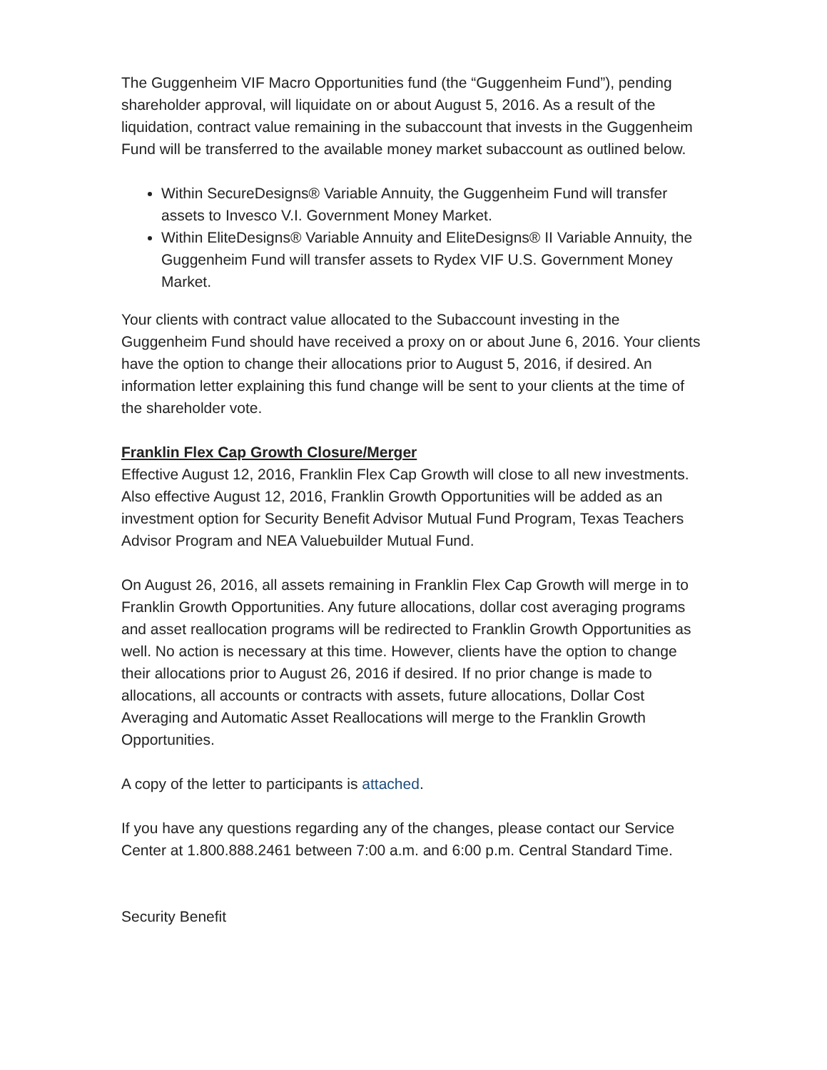The Guggenheim VIF Macro Opportunities fund (the “Guggenheim Fund”), pending shareholder approval, will liquidate on or about August 5, 2016. As a result of the liquidation, contract value remaining in the subaccount that invests in the Guggenheim Fund will be transferred to the available money market subaccount as outlined below.
Within SecureDesigns® Variable Annuity, the Guggenheim Fund will transfer assets to Invesco V.I. Government Money Market.
Within EliteDesigns® Variable Annuity and EliteDesigns® II Variable Annuity, the Guggenheim Fund will transfer assets to Rydex VIF U.S. Government Money Market.
Your clients with contract value allocated to the Subaccount investing in the Guggenheim Fund should have received a proxy on or about June 6, 2016. Your clients have the option to change their allocations prior to August 5, 2016, if desired. An information letter explaining this fund change will be sent to your clients at the time of the shareholder vote.
Franklin Flex Cap Growth Closure/Merger
Effective August 12, 2016, Franklin Flex Cap Growth will close to all new investments. Also effective August 12, 2016, Franklin Growth Opportunities will be added as an investment option for Security Benefit Advisor Mutual Fund Program, Texas Teachers Advisor Program and NEA Valuebuilder Mutual Fund.
On August 26, 2016, all assets remaining in Franklin Flex Cap Growth will merge in to Franklin Growth Opportunities. Any future allocations, dollar cost averaging programs and asset reallocation programs will be redirected to Franklin Growth Opportunities as well. No action is necessary at this time. However, clients have the option to change their allocations prior to August 26, 2016 if desired. If no prior change is made to allocations, all accounts or contracts with assets, future allocations, Dollar Cost Averaging and Automatic Asset Reallocations will merge to the Franklin Growth Opportunities.
A copy of the letter to participants is attached.
If you have any questions regarding any of the changes, please contact our Service Center at 1.800.888.2461 between 7:00 a.m. and 6:00 p.m. Central Standard Time.
Security Benefit